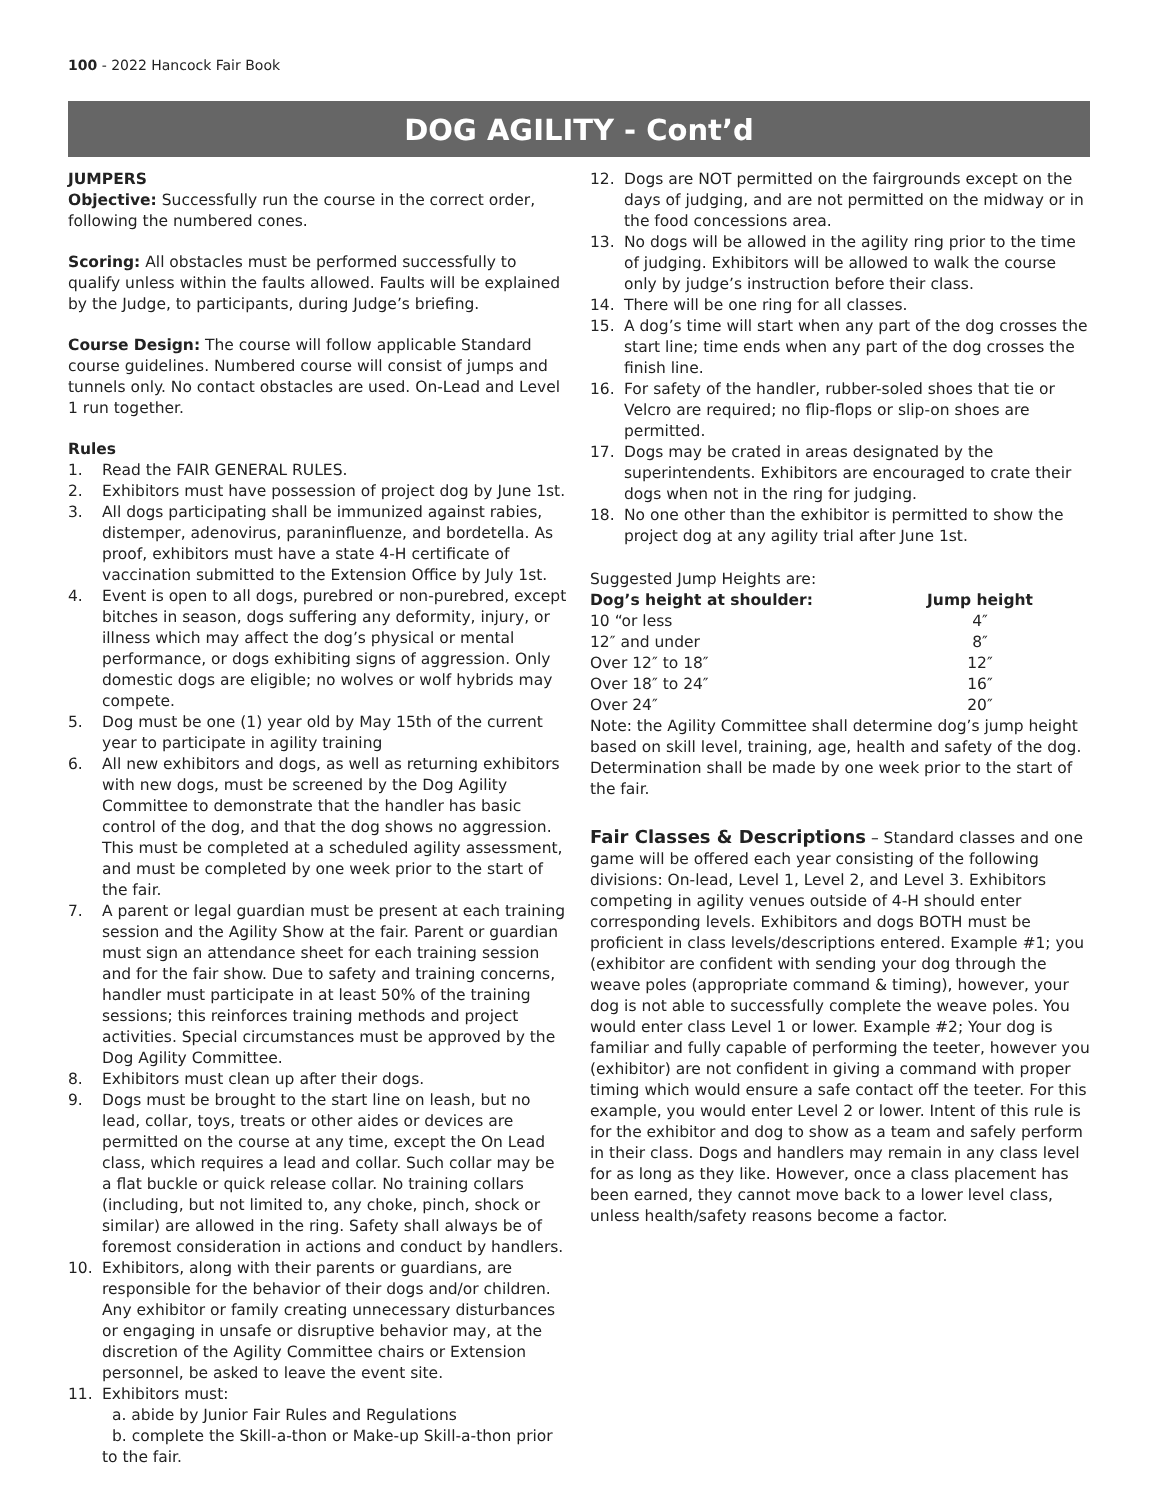100 - 2022 Hancock Fair Book
DOG AGILITY - Cont’d
JUMPERS
Objective: Successfully run the course in the correct order, following the numbered cones.
Scoring: All obstacles must be performed successfully to qualify unless within the faults allowed. Faults will be explained by the Judge, to participants, during Judge’s briefing.
Course Design: The course will follow applicable Standard course guidelines. Numbered course will consist of jumps and tunnels only. No contact obstacles are used. On-Lead and Level 1 run together.
Rules
1. Read the FAIR GENERAL RULES.
2. Exhibitors must have possession of project dog by June 1st.
3. All dogs participating shall be immunized against rabies, distemper, adenovirus, paraninfluenze, and bordetella. As proof, exhibitors must have a state 4-H certificate of vaccination submitted to the Extension Office by July 1st.
4. Event is open to all dogs, purebred or non-purebred, except bitches in season, dogs suffering any deformity, injury, or illness which may affect the dog’s physical or mental performance, or dogs exhibiting signs of aggression. Only domestic dogs are eligible; no wolves or wolf hybrids may compete.
5. Dog must be one (1) year old by May 15th of the current year to participate in agility training
6. All new exhibitors and dogs, as well as returning exhibitors with new dogs, must be screened by the Dog Agility Committee to demonstrate that the handler has basic control of the dog, and that the dog shows no aggression. This must be completed at a scheduled agility assessment, and must be completed by one week prior to the start of the fair.
7. A parent or legal guardian must be present at each training session and the Agility Show at the fair. Parent or guardian must sign an attendance sheet for each training session and for the fair show. Due to safety and training concerns, handler must participate in at least 50% of the training sessions; this reinforces training methods and project activities. Special circumstances must be approved by the Dog Agility Committee.
8. Exhibitors must clean up after their dogs.
9. Dogs must be brought to the start line on leash, but no lead, collar, toys, treats or other aides or devices are permitted on the course at any time, except the On Lead class, which requires a lead and collar. Such collar may be a flat buckle or quick release collar. No training collars (including, but not limited to, any choke, pinch, shock or similar) are allowed in the ring. Safety shall always be of foremost consideration in actions and conduct by handlers.
10. Exhibitors, along with their parents or guardians, are responsible for the behavior of their dogs and/or children. Any exhibitor or family creating unnecessary disturbances or engaging in unsafe or disruptive behavior may, at the discretion of the Agility Committee chairs or Extension personnel, be asked to leave the event site.
11. Exhibitors must:
a. abide by Junior Fair Rules and Regulations
b. complete the Skill-a-thon or Make-up Skill-a-thon prior to the fair.
12. Dogs are NOT permitted on the fairgrounds except on the days of judging, and are not permitted on the midway or in the food concessions area.
13. No dogs will be allowed in the agility ring prior to the time of judging. Exhibitors will be allowed to walk the course only by judge’s instruction before their class.
14. There will be one ring for all classes.
15. A dog’s time will start when any part of the dog crosses the start line; time ends when any part of the dog crosses the finish line.
16. For safety of the handler, rubber-soled shoes that tie or Velcro are required; no flip-flops or slip-on shoes are permitted.
17. Dogs may be crated in areas designated by the superintendents. Exhibitors are encouraged to crate their dogs when not in the ring for judging.
18. No one other than the exhibitor is permitted to show the project dog at any agility trial after June 1st.
Suggested Jump Heights are:
| Dog’s height at shoulder: | Jump height |
| --- | --- |
| 10 “or less | 4″ |
| 12″ and under | 8″ |
| Over 12″ to 18″ | 12″ |
| Over 18″ to 24″ | 16″ |
| Over 24″ | 20″ |
Note: the Agility Committee shall determine dog’s jump height based on skill level, training, age, health and safety of the dog. Determination shall be made by one week prior to the start of the fair.
Fair Classes & Descriptions – Standard classes and one game will be offered each year consisting of the following divisions: On-lead, Level 1, Level 2, and Level 3. Exhibitors competing in agility venues outside of 4-H should enter corresponding levels. Exhibitors and dogs BOTH must be proficient in class levels/descriptions entered. Example #1; you (exhibitor are confident with sending your dog through the weave poles (appropriate command & timing), however, your dog is not able to successfully complete the weave poles. You would enter class Level 1 or lower. Example #2; Your dog is familiar and fully capable of performing the teeter, however you (exhibitor) are not confident in giving a command with proper timing which would ensure a safe contact off the teeter. For this example, you would enter Level 2 or lower. Intent of this rule is for the exhibitor and dog to show as a team and safely perform in their class. Dogs and handlers may remain in any class level for as long as they like. However, once a class placement has been earned, they cannot move back to a lower level class, unless health/safety reasons become a factor.